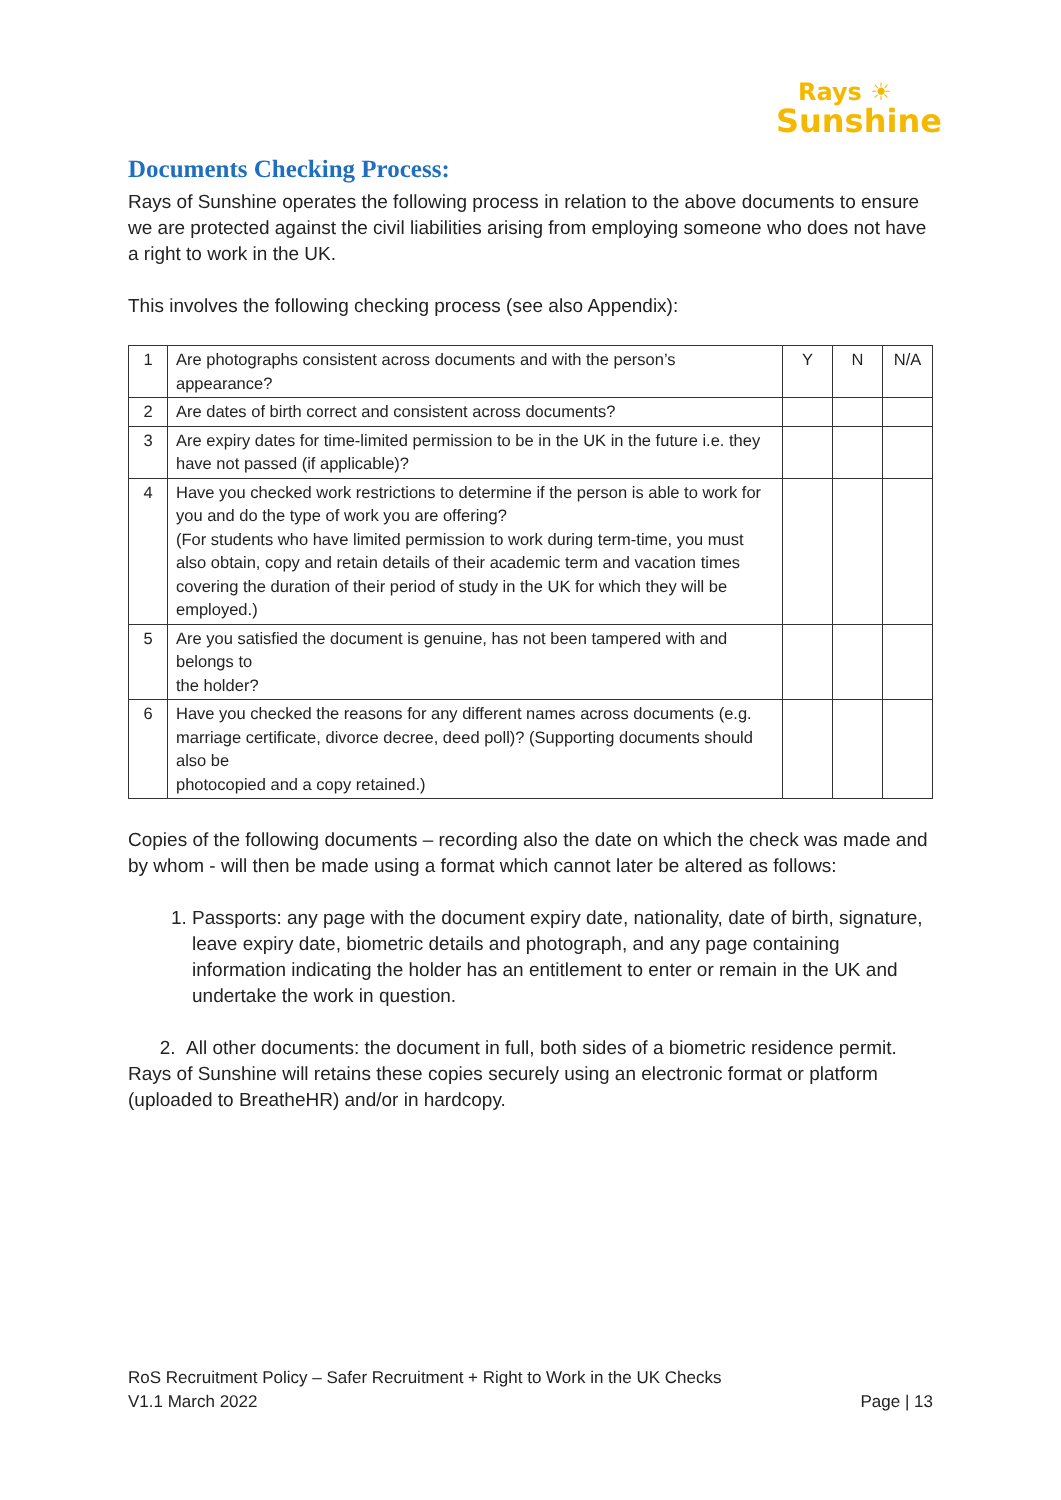Rays ☀
Sunshine
Documents Checking Process:
Rays of Sunshine operates the following process in relation to the above documents to ensure we are protected against the civil liabilities arising from employing someone who does not have a right to work in the UK.
This involves the following checking process (see also Appendix):
| 1 | Are photographs consistent across documents and with the person’s appearance? | Y | N | N/A |
| 2 | Are dates of birth correct and consistent across documents? | | | |
| 3 | Are expiry dates for time-limited permission to be in the UK in the future i.e. they have not passed (if applicable)? | | | |
| 4 | Have you checked work restrictions to determine if the person is able to work for you and do the type of work you are offering? (For students who have limited permission to work during term-time, you must also obtain, copy and retain details of their academic term and vacation times covering the duration of their period of study in the UK for which they will be employed.) | | | |
| 5 | Are you satisfied the document is genuine, has not been tampered with and belongs to the holder? | | | |
| 6 | Have you checked the reasons for any different names across documents (e.g. marriage certificate, divorce decree, deed poll)? (Supporting documents should also be photocopied and a copy retained.) | | | |
Copies of the following documents – recording also the date on which the check was made and by whom - will then be made using a format which cannot later be altered as follows:
1. Passports: any page with the document expiry date, nationality, date of birth, signature, leave expiry date, biometric details and photograph, and any page containing information indicating the holder has an entitlement to enter or remain in the UK and undertake the work in question.
2. All other documents: the document in full, both sides of a biometric residence permit. Rays of Sunshine will retains these copies securely using an electronic format or platform (uploaded to BreatheHR) and/or in hardcopy.
RoS Recruitment Policy – Safer Recruitment + Right to Work in the UK Checks
V1.1 March 2022 Page | 13